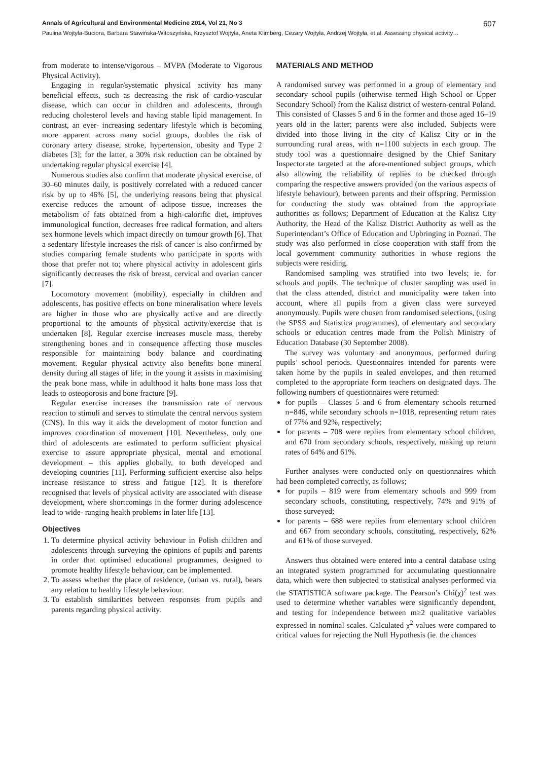Annals of Agricultural and Environmental Medicine 2014, Vol 21, No 3 607
Paulina Wojtyła-Buciora, Barbara Stawińska-Witoszyńska, Krzysztof Wojtyła, Aneta Klimberg, Cezary Wojtyła, Andrzej Wojtyła, et al. Assessing physical activity…
from moderate to intense/vigorous – MVPA (Moderate to Vigorous Physical Activity).
Engaging in regular/systematic physical activity has many beneficial effects, such as decreasing the risk of cardio-vascular disease, which can occur in children and adolescents, through reducing cholesterol levels and having stable lipid management. In contrast, an ever- increasing sedentary lifestyle which is becoming more apparent across many social groups, doubles the risk of coronary artery disease, stroke, hypertension, obesity and Type 2 diabetes [3]; for the latter, a 30% risk reduction can be obtained by undertaking regular physical exercise [4].
Numerous studies also confirm that moderate physical exercise, of 30–60 minutes daily, is positively correlated with a reduced cancer risk by up to 46% [5], the underlying reasons being that physical exercise reduces the amount of adipose tissue, increases the metabolism of fats obtained from a high-calorific diet, improves immunological function, decreases free radical formation, and alters sex hormone levels which impact directly on tumour growth [6]. That a sedentary lifestyle increases the risk of cancer is also confirmed by studies comparing female students who participate in sports with those that prefer not to; where physical activity in adolescent girls significantly decreases the risk of breast, cervical and ovarian cancer [7].
Locomotory movement (mobility), especially in children and adolescents, has positive effects on bone mineralisation where levels are higher in those who are physically active and are directly proportional to the amounts of physical activity/exercise that is undertaken [8]. Regular exercise increases muscle mass, thereby strengthening bones and in consequence affecting those muscles responsible for maintaining body balance and coordinating movement. Regular physical activity also benefits bone mineral density during all stages of life; in the young it assists in maximising the peak bone mass, while in adulthood it halts bone mass loss that leads to osteoporosis and bone fracture [9].
Regular exercise increases the transmission rate of nervous reaction to stimuli and serves to stimulate the central nervous system (CNS). In this way it aids the development of motor function and improves coordination of movement [10]. Nevertheless, only one third of adolescents are estimated to perform sufficient physical exercise to assure appropriate physical, mental and emotional development – this applies globally, to both developed and developing countries [11]. Performing sufficient exercise also helps increase resistance to stress and fatigue [12]. It is therefore recognised that levels of physical activity are associated with disease development, where shortcomings in the former during adolescence lead to wide- ranging health problems in later life [13].
Objectives
1. To determine physical activity behaviour in Polish children and adolescents through surveying the opinions of pupils and parents in order that optimised educational programmes, designed to promote healthy lifestyle behaviour, can be implemented.
2. To assess whether the place of residence, (urban vs. rural), bears any relation to healthy lifestyle behaviour.
3. To establish similarities between responses from pupils and parents regarding physical activity.
MATERIALS AND METHOD
A randomised survey was performed in a group of elementary and secondary school pupils (otherwise termed High School or Upper Secondary School) from the Kalisz district of western-central Poland. This consisted of Classes 5 and 6 in the former and those aged 16–19 years old in the latter; parents were also included. Subjects were divided into those living in the city of Kalisz City or in the surrounding rural areas, with n=1100 subjects in each group. The study tool was a questionnaire designed by the Chief Sanitary Inspectorate targeted at the afore-mentioned subject groups, which also allowing the reliability of replies to be checked through comparing the respective answers provided (on the various aspects of lifestyle behaviour), between parents and their offspring. Permission for conducting the study was obtained from the appropriate authorities as follows; Department of Education at the Kalisz City Authority, the Head of the Kalisz District Authority as well as the Superintendant’s Office of Education and Upbringing in Poznań. The study was also performed in close cooperation with staff from the local government community authorities in whose regions the subjects were residing.
Randomised sampling was stratified into two levels; ie. for schools and pupils. The technique of cluster sampling was used in that the class attended, district and municipality were taken into account, where all pupils from a given class were surveyed anonymously. Pupils were chosen from randomised selections, (using the SPSS and Statistica programmes), of elementary and secondary schools or education centres made from the Polish Ministry of Education Database (30 September 2008).
The survey was voluntary and anonymous, performed during pupils’ school periods. Questionnaires intended for parents were taken home by the pupils in sealed envelopes, and then returned completed to the appropriate form teachers on designated days. The following numbers of questionnaires were returned:
for pupils – Classes 5 and 6 from elementary schools returned n=846, while secondary schools n=1018, representing return rates of 77% and 92%, respectively;
for parents – 708 were replies from elementary school children, and 670 from secondary schools, respectively, making up return rates of 64% and 61%.
Further analyses were conducted only on questionnaires which had been completed correctly, as follows;
for pupils – 819 were from elementary schools and 999 from secondary schools, constituting, respectively, 74% and 91% of those surveyed;
for parents – 688 were replies from elementary school children and 667 from secondary schools, constituting, respectively, 62% and 61% of those surveyed.
Answers thus obtained were entered into a central database using an integrated system programmed for accumulating questionnaire data, which were then subjected to statistical analyses performed via the STATISTICA software package. The Pearson’s Chi(χ)<sup>2</sup> test was used to determine whether variables were significantly dependent, and testing for independence between m≥2 qualitative variables expressed in nominal scales. Calculated χ<sup>2</sup> values were compared to critical values for rejecting the Null Hypothesis (ie. the chances